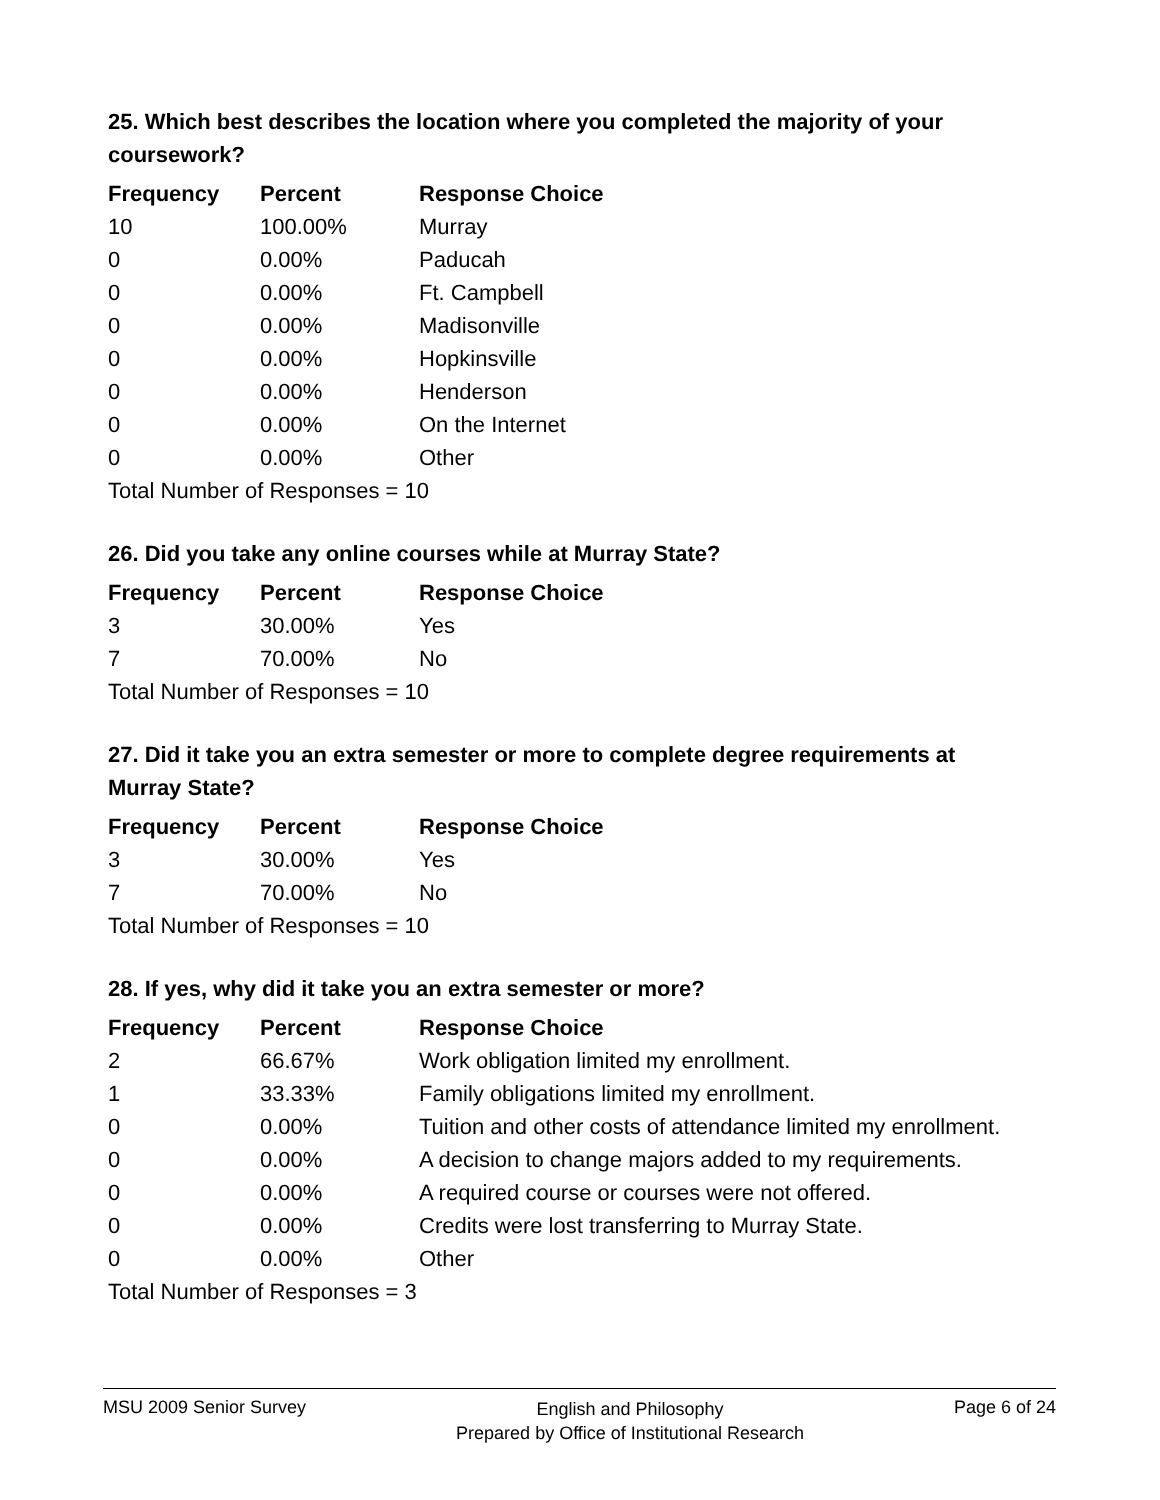25. Which best describes the location where you completed the majority of your coursework?
| Frequency | Percent | Response Choice |
| --- | --- | --- |
| 10 | 100.00% | Murray |
| 0 | 0.00% | Paducah |
| 0 | 0.00% | Ft. Campbell |
| 0 | 0.00% | Madisonville |
| 0 | 0.00% | Hopkinsville |
| 0 | 0.00% | Henderson |
| 0 | 0.00% | On the Internet |
| 0 | 0.00% | Other |
| Total Number of Responses = 10 | | |
26. Did you take any online courses while at Murray State?
| Frequency | Percent | Response Choice |
| --- | --- | --- |
| 3 | 30.00% | Yes |
| 7 | 70.00% | No |
| Total Number of Responses = 10 | | |
27. Did it take you an extra semester or more to complete degree requirements at Murray State?
| Frequency | Percent | Response Choice |
| --- | --- | --- |
| 3 | 30.00% | Yes |
| 7 | 70.00% | No |
| Total Number of Responses = 10 | | |
28. If yes, why did it take you an extra semester or more?
| Frequency | Percent | Response Choice |
| --- | --- | --- |
| 2 | 66.67% | Work obligation limited my enrollment. |
| 1 | 33.33% | Family obligations limited my enrollment. |
| 0 | 0.00% | Tuition and other costs of attendance limited my enrollment. |
| 0 | 0.00% | A decision to change majors added to my requirements. |
| 0 | 0.00% | A required course or courses were not offered. |
| 0 | 0.00% | Credits were lost transferring to Murray State. |
| 0 | 0.00% | Other |
| Total Number of Responses = 3 | | |
MSU 2009 Senior Survey
English and Philosophy
Prepared by Office of Institutional Research
Page 6 of 24